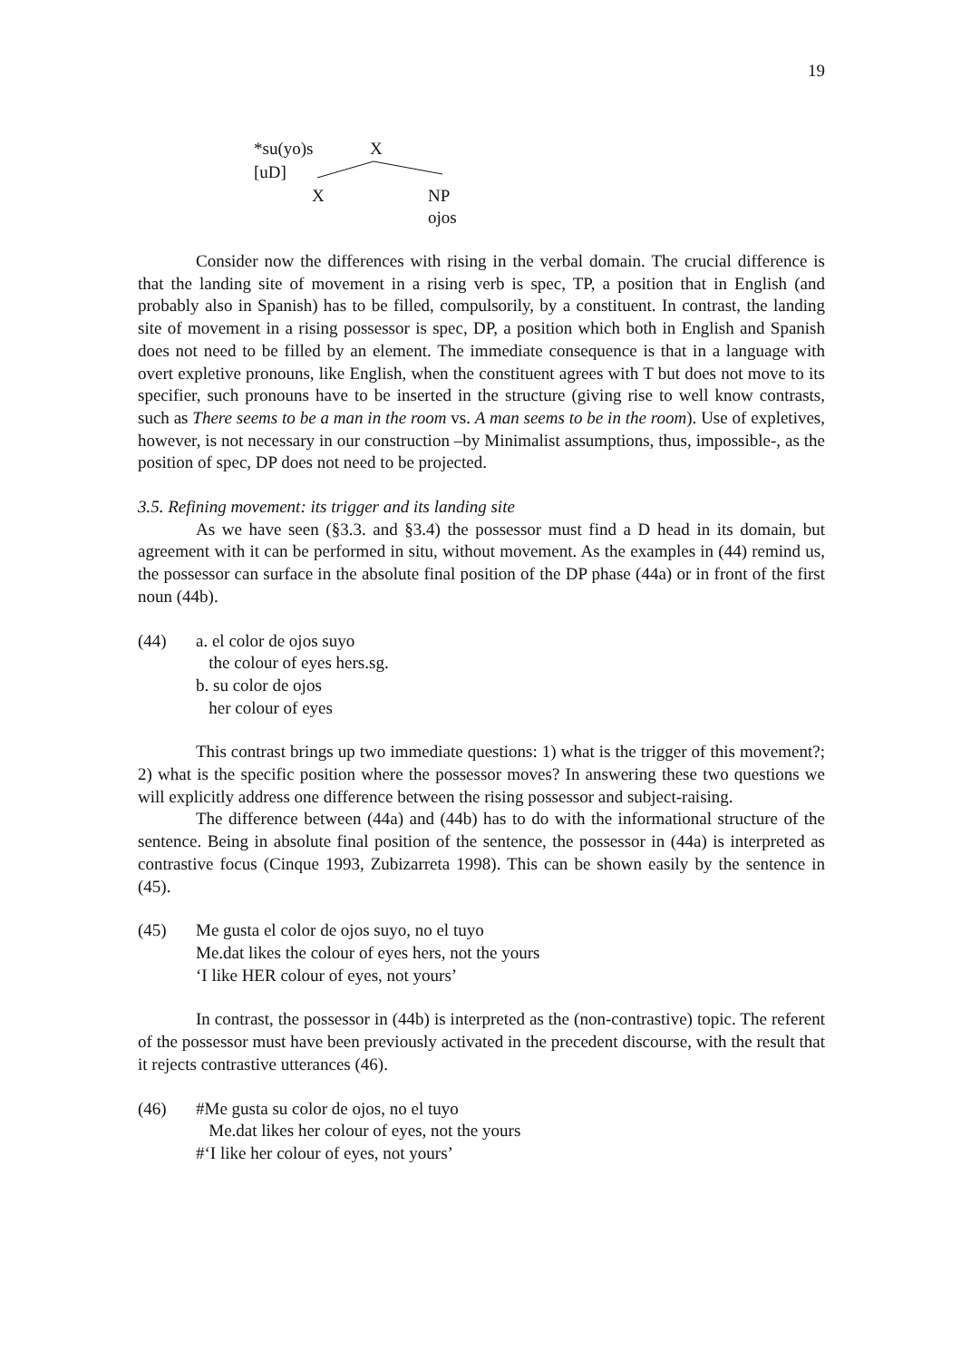19
*su(yo)s X
[uD]
X NP
ojos
Consider now the differences with rising in the verbal domain. The crucial difference is that the landing site of movement in a rising verb is spec, TP, a position that in English (and probably also in Spanish) has to be filled, compulsorily, by a constituent. In contrast, the landing site of movement in a rising possessor is spec, DP, a position which both in English and Spanish does not need to be filled by an element. The immediate consequence is that in a language with overt expletive pronouns, like English, when the constituent agrees with T but does not move to its specifier, such pronouns have to be inserted in the structure (giving rise to well know contrasts, such as There seems to be a man in the room vs. A man seems to be in the room). Use of expletives, however, is not necessary in our construction –by Minimalist assumptions, thus, impossible-, as the position of spec, DP does not need to be projected.
3.5. Refining movement: its trigger and its landing site
As we have seen (§3.3. and §3.4) the possessor must find a D head in its domain, but agreement with it can be performed in situ, without movement. As the examples in (44) remind us, the possessor can surface in the absolute final position of the DP phase (44a) or in front of the first noun (44b).
(44) a. el color de ojos suyo
the colour of eyes hers.sg.
b. su color de ojos
her colour of eyes
This contrast brings up two immediate questions: 1) what is the trigger of this movement?; 2) what is the specific position where the possessor moves? In answering these two questions we will explicitly address one difference between the rising possessor and subject-raising.
The difference between (44a) and (44b) has to do with the informational structure of the sentence. Being in absolute final position of the sentence, the possessor in (44a) is interpreted as contrastive focus (Cinque 1993, Zubizarreta 1998). This can be shown easily by the sentence in (45).
(45) Me gusta el color de ojos suyo, no el tuyo
Me.dat likes the colour of eyes hers, not the yours
‘I like HER colour of eyes, not yours’
In contrast, the possessor in (44b) is interpreted as the (non-contrastive) topic. The referent of the possessor must have been previously activated in the precedent discourse, with the result that it rejects contrastive utterances (46).
(46) #Me gusta su color de ojos, no el tuyo
Me.dat likes her colour of eyes, not the yours
#‘I like her colour of eyes, not yours’